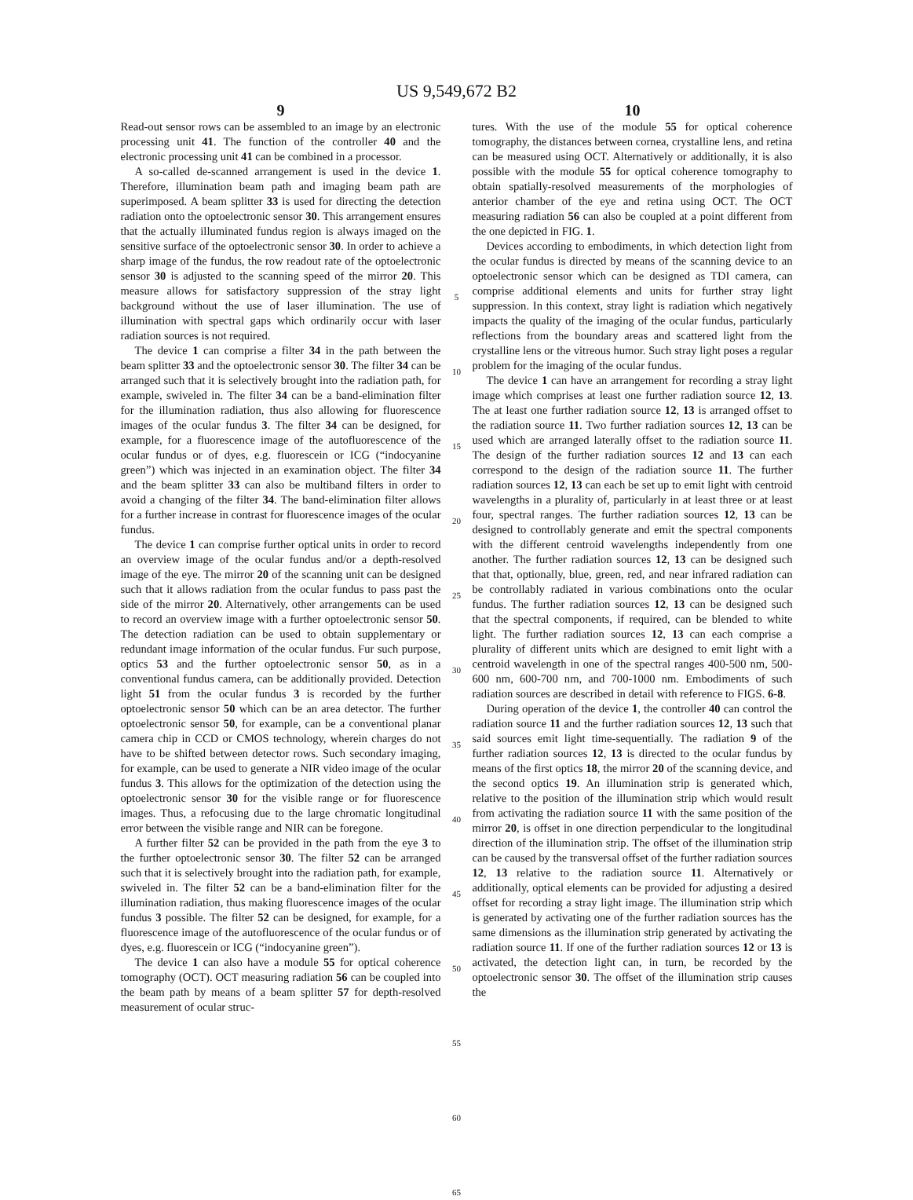US 9,549,672 B2
9
Read-out sensor rows can be assembled to an image by an electronic processing unit 41. The function of the controller 40 and the electronic processing unit 41 can be combined in a processor.
A so-called de-scanned arrangement is used in the device 1. Therefore, illumination beam path and imaging beam path are superimposed. A beam splitter 33 is used for directing the detection radiation onto the optoelectronic sensor 30. This arrangement ensures that the actually illuminated fundus region is always imaged on the sensitive surface of the optoelectronic sensor 30. In order to achieve a sharp image of the fundus, the row readout rate of the optoelectronic sensor 30 is adjusted to the scanning speed of the mirror 20. This measure allows for satisfactory suppression of the stray light background without the use of laser illumination. The use of illumination with spectral gaps which ordinarily occur with laser radiation sources is not required.
The device 1 can comprise a filter 34 in the path between the beam splitter 33 and the optoelectronic sensor 30. The filter 34 can be arranged such that it is selectively brought into the radiation path, for example, swiveled in. The filter 34 can be a band-elimination filter for the illumination radiation, thus also allowing for fluorescence images of the ocular fundus 3. The filter 34 can be designed, for example, for a fluorescence image of the autofluorescence of the ocular fundus or of dyes, e.g. fluorescein or ICG (“indocyanine green”) which was injected in an examination object. The filter 34 and the beam splitter 33 can also be multiband filters in order to avoid a changing of the filter 34. The band-elimination filter allows for a further increase in contrast for fluorescence images of the ocular fundus.
The device 1 can comprise further optical units in order to record an overview image of the ocular fundus and/or a depth-resolved image of the eye. The mirror 20 of the scanning unit can be designed such that it allows radiation from the ocular fundus to pass past the side of the mirror 20. Alternatively, other arrangements can be used to record an overview image with a further optoelectronic sensor 50. The detection radiation can be used to obtain supplementary or redundant image information of the ocular fundus. Fur such purpose, optics 53 and the further optoelectronic sensor 50, as in a conventional fundus camera, can be additionally provided. Detection light 51 from the ocular fundus 3 is recorded by the further optoelectronic sensor 50 which can be an area detector. The further optoelectronic sensor 50, for example, can be a conventional planar camera chip in CCD or CMOS technology, wherein charges do not have to be shifted between detector rows. Such secondary imaging, for example, can be used to generate a NIR video image of the ocular fundus 3. This allows for the optimization of the detection using the optoelectronic sensor 30 for the visible range or for fluorescence images. Thus, a refocusing due to the large chromatic longitudinal error between the visible range and NIR can be foregone.
A further filter 52 can be provided in the path from the eye 3 to the further optoelectronic sensor 30. The filter 52 can be arranged such that it is selectively brought into the radiation path, for example, swiveled in. The filter 52 can be a band-elimination filter for the illumination radiation, thus making fluorescence images of the ocular fundus 3 possible. The filter 52 can be designed, for example, for a fluorescence image of the autofluorescence of the ocular fundus or of dyes, e.g. fluorescein or ICG (“indocyanine green”).
The device 1 can also have a module 55 for optical coherence tomography (OCT). OCT measuring radiation 56 can be coupled into the beam path by means of a beam splitter 57 for depth-resolved measurement of ocular struc-
5
10
15
20
25
30
35
40
45
50
55
60
65
10
tures. With the use of the module 55 for optical coherence tomography, the distances between cornea, crystalline lens, and retina can be measured using OCT. Alternatively or additionally, it is also possible with the module 55 for optical coherence tomography to obtain spatially-resolved measurements of the morphologies of anterior chamber of the eye and retina using OCT. The OCT measuring radiation 56 can also be coupled at a point different from the one depicted in FIG. 1.
Devices according to embodiments, in which detection light from the ocular fundus is directed by means of the scanning device to an optoelectronic sensor which can be designed as TDI camera, can comprise additional elements and units for further stray light suppression. In this context, stray light is radiation which negatively impacts the quality of the imaging of the ocular fundus, particularly reflections from the boundary areas and scattered light from the crystalline lens or the vitreous humor. Such stray light poses a regular problem for the imaging of the ocular fundus.
The device 1 can have an arrangement for recording a stray light image which comprises at least one further radiation source 12, 13. The at least one further radiation source 12, 13 is arranged offset to the radiation source 11. Two further radiation sources 12, 13 can be used which are arranged laterally offset to the radiation source 11. The design of the further radiation sources 12 and 13 can each correspond to the design of the radiation source 11. The further radiation sources 12, 13 can each be set up to emit light with centroid wavelengths in a plurality of, particularly in at least three or at least four, spectral ranges. The further radiation sources 12, 13 can be designed to controllably generate and emit the spectral components with the different centroid wavelengths independently from one another. The further radiation sources 12, 13 can be designed such that that, optionally, blue, green, red, and near infrared radiation can be controllably radiated in various combinations onto the ocular fundus. The further radiation sources 12, 13 can be designed such that the spectral components, if required, can be blended to white light. The further radiation sources 12, 13 can each comprise a plurality of different units which are designed to emit light with a centroid wavelength in one of the spectral ranges 400-500 nm, 500-600 nm, 600-700 nm, and 700-1000 nm. Embodiments of such radiation sources are described in detail with reference to FIGS. 6-8.
During operation of the device 1, the controller 40 can control the radiation source 11 and the further radiation sources 12, 13 such that said sources emit light time-sequentially. The radiation 9 of the further radiation sources 12, 13 is directed to the ocular fundus by means of the first optics 18, the mirror 20 of the scanning device, and the second optics 19. An illumination strip is generated which, relative to the position of the illumination strip which would result from activating the radiation source 11 with the same position of the mirror 20, is offset in one direction perpendicular to the longitudinal direction of the illumination strip. The offset of the illumination strip can be caused by the transversal offset of the further radiation sources 12, 13 relative to the radiation source 11. Alternatively or additionally, optical elements can be provided for adjusting a desired offset for recording a stray light image. The illumination strip which is generated by activating one of the further radiation sources has the same dimensions as the illumination strip generated by activating the radiation source 11. If one of the further radiation sources 12 or 13 is activated, the detection light can, in turn, be recorded by the optoelectronic sensor 30. The offset of the illumination strip causes the